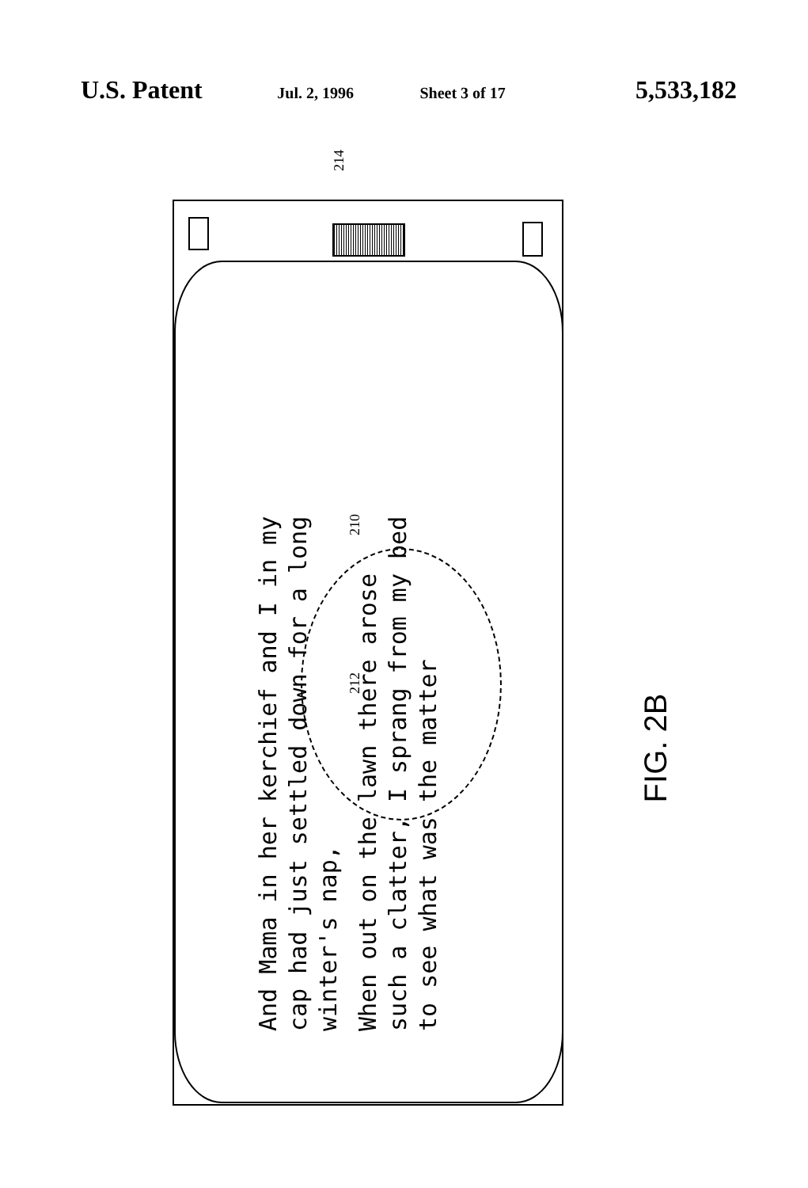U.S. Patent Jul. 2, 1996 Sheet 3 of 17 5,533,182
And Mama in her kerchief and I in my
cap had just settled down for a long
winter's nap,
When out on the lawn there arose
such a clatter, I sprang from my bed
to see what was the matter
214
210
212
FIG. 2B